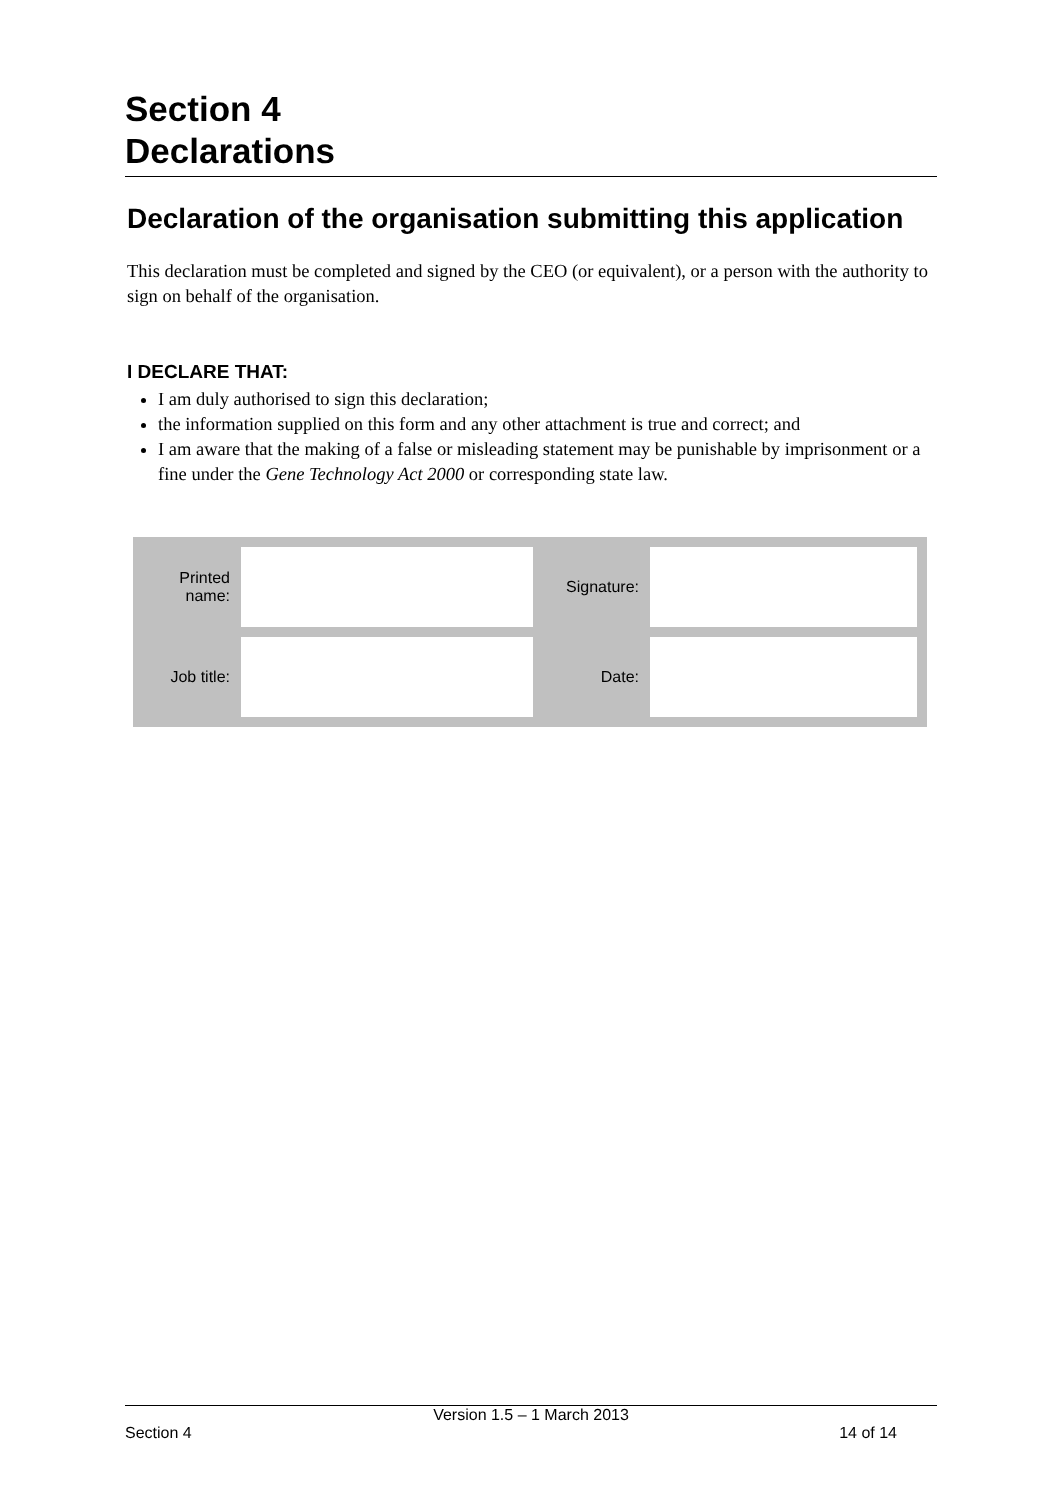Section 4
Declarations
Declaration of the organisation submitting this application
This declaration must be completed and signed by the CEO (or equivalent), or a person with the authority to sign on behalf of the organisation.
I DECLARE THAT:
I am duly authorised to sign this declaration;
the information supplied on this form and any other attachment is true and correct; and
I am aware that the making of a false or misleading statement may be punishable by imprisonment or a fine under the Gene Technology Act 2000 or corresponding state law.
| Printed name: | | Signature: | |
| Job title: | | Date: | |
Version 1.5 – 1 March 2013
Section 4 14 of 14